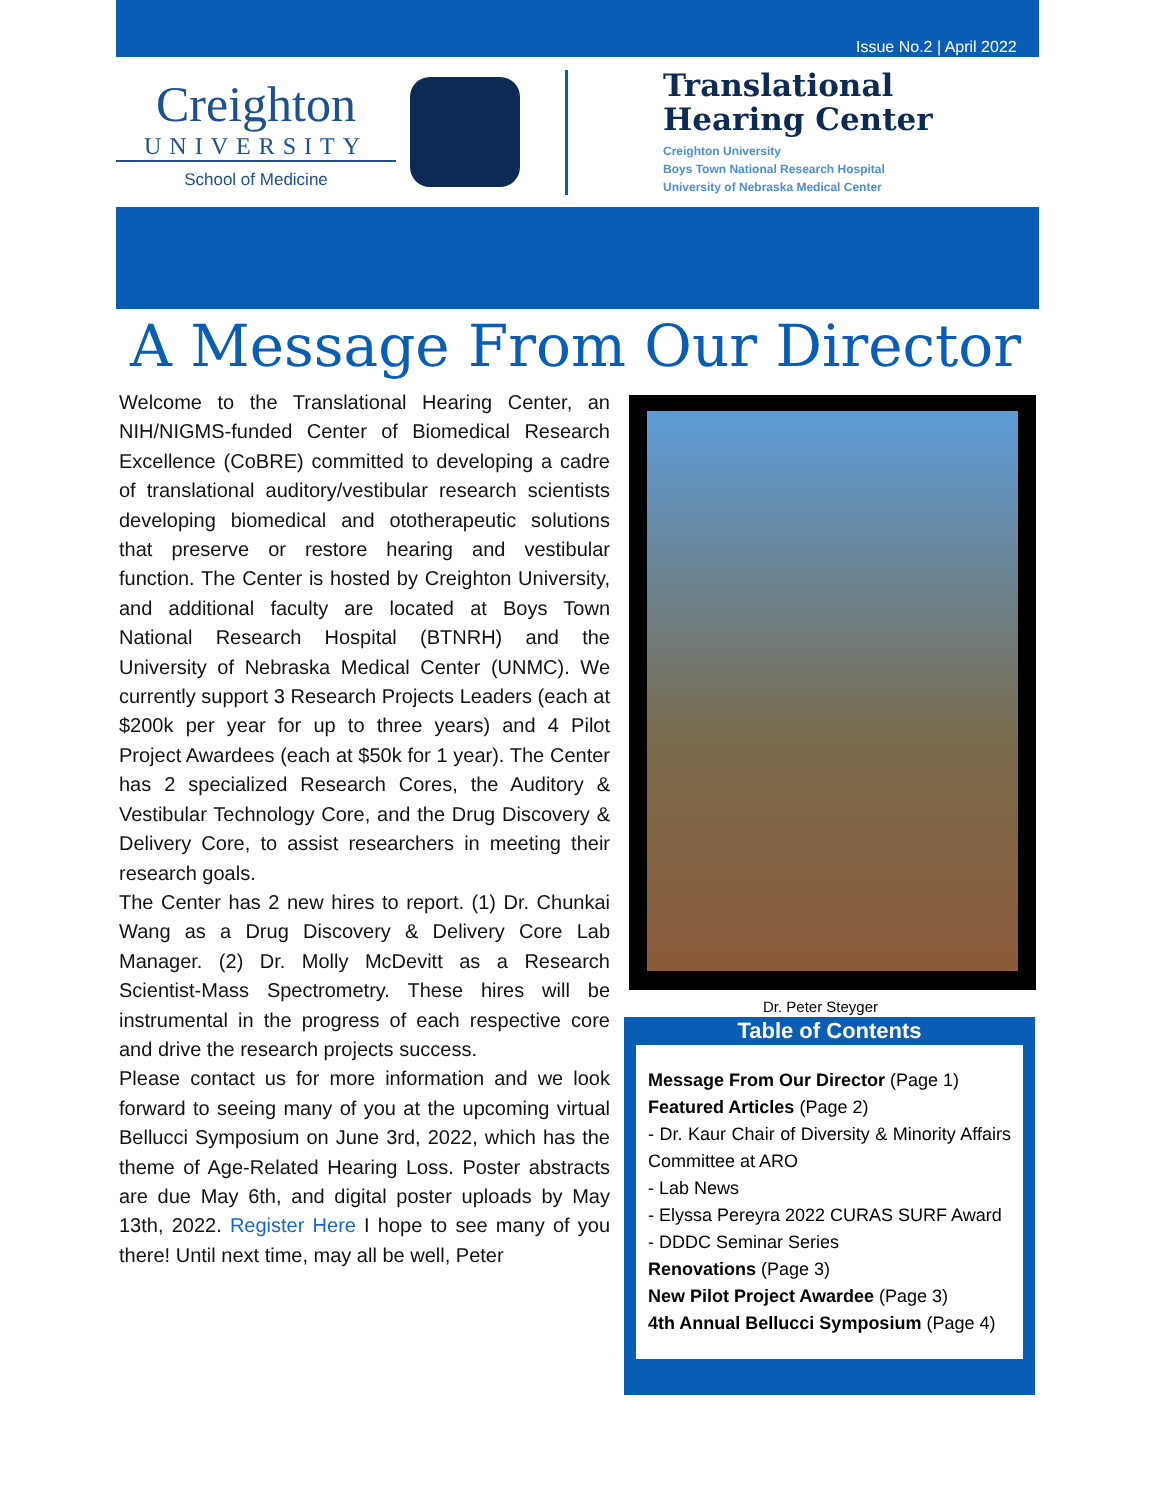Issue No.2 | April 2022
Creighton
UNIVERSITY
School of Medicine
Translational
Hearing Center
Creighton University
Boys Town National Research Hospital
University of Nebraska Medical Center
A Message From Our Director
Welcome to the Translational Hearing Center, an NIH/NIGMS-funded Center of Biomedical Research Excellence (CoBRE) committed to developing a cadre of translational auditory/vestibular research scientists developing biomedical and ototherapeutic solutions that preserve or restore hearing and vestibular function. The Center is hosted by Creighton University, and additional faculty are located at Boys Town National Research Hospital (BTNRH) and the University of Nebraska Medical Center (UNMC). We currently support 3 Research Projects Leaders (each at $200k per year for up to three years) and 4 Pilot Project Awardees (each at $50k for 1 year). The Center has 2 specialized Research Cores, the Auditory & Vestibular Technology Core, and the Drug Discovery & Delivery Core, to assist researchers in meeting their research goals.
The Center has 2 new hires to report. (1) Dr. Chunkai Wang as a Drug Discovery & Delivery Core Lab Manager. (2) Dr. Molly McDevitt as a Research Scientist-Mass Spectrometry. These hires will be instrumental in the progress of each respective core and drive the research projects success.
Please contact us for more information and we look forward to seeing many of you at the upcoming virtual Bellucci Symposium on June 3rd, 2022, which has the theme of Age-Related Hearing Loss. Poster abstracts are due May 6th, and digital poster uploads by May 13th, 2022. Register Here I hope to see many of you there! Until next time, may all be well, Peter
Dr. Peter Steyger
Table of Contents
Message From Our Director (Page 1)
Featured Articles (Page 2)
- Dr. Kaur Chair of Diversity & Minority Affairs Committee at ARO
- Lab News
- Elyssa Pereyra 2022 CURAS SURF Award
- DDDC Seminar Series
Renovations (Page 3)
New Pilot Project Awardee (Page 3)
4th Annual Bellucci Symposium (Page 4)